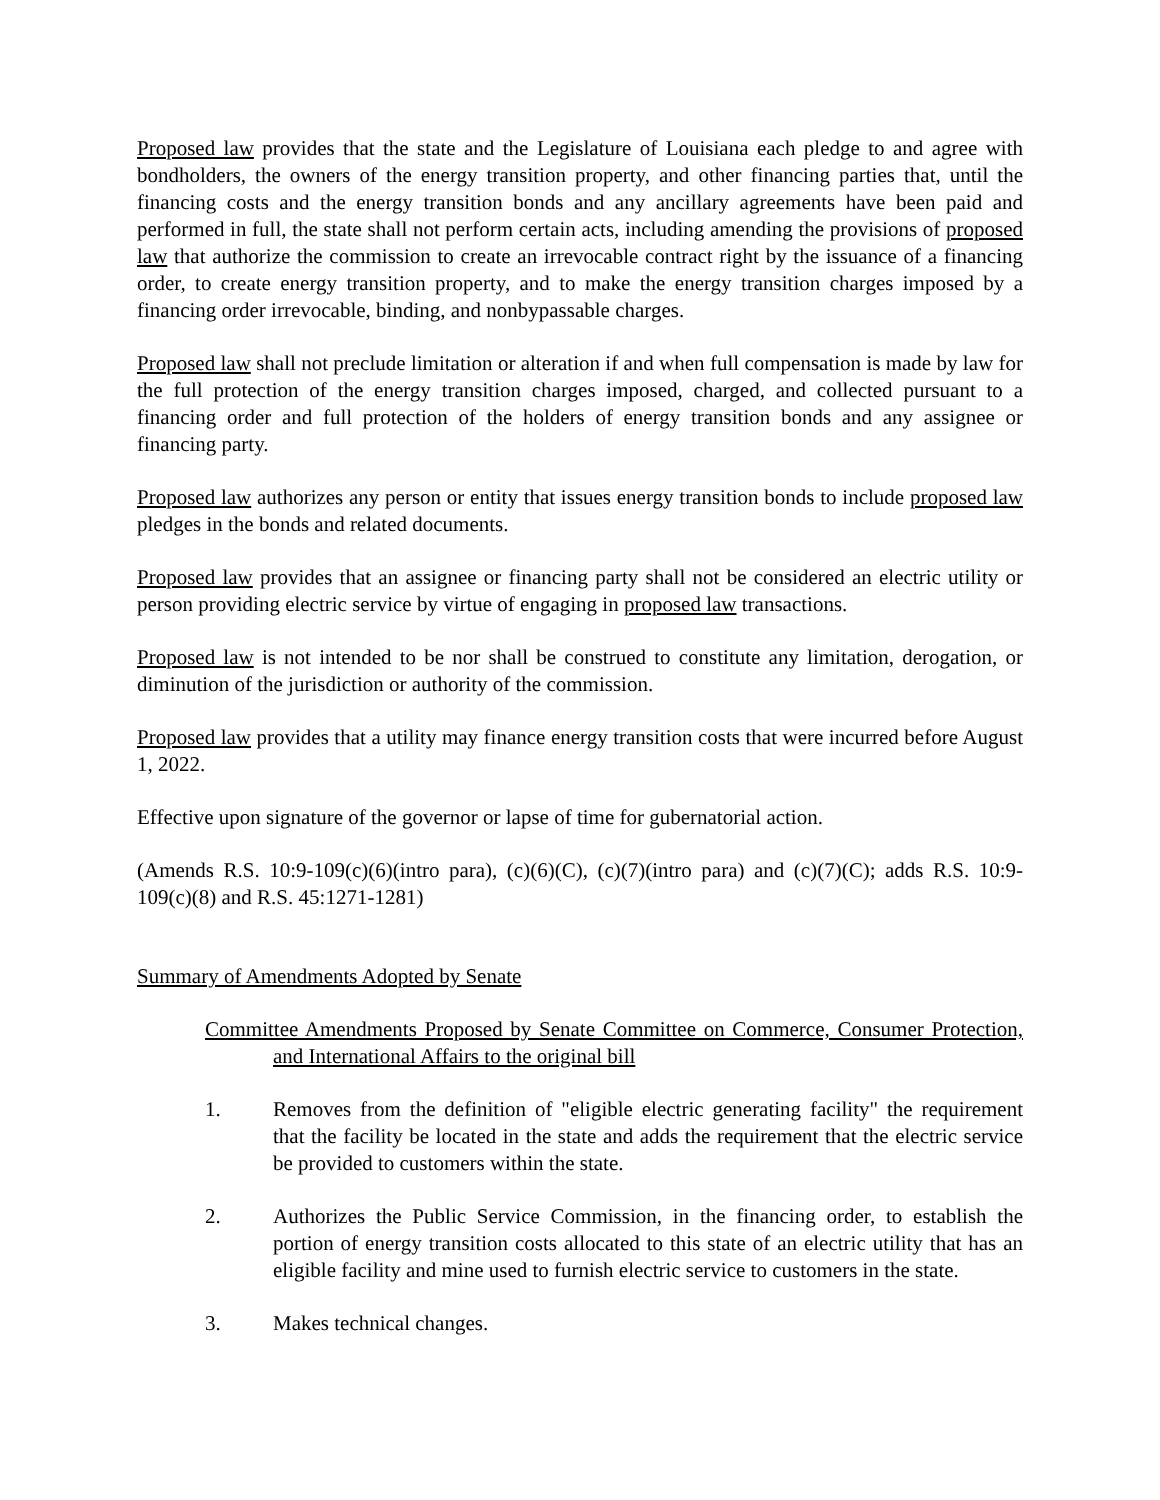Proposed law provides that the state and the Legislature of Louisiana each pledge to and agree with bondholders, the owners of the energy transition property, and other financing parties that, until the financing costs and the energy transition bonds and any ancillary agreements have been paid and performed in full, the state shall not perform certain acts, including amending the provisions of proposed law that authorize the commission to create an irrevocable contract right by the issuance of a financing order, to create energy transition property, and to make the energy transition charges imposed by a financing order irrevocable, binding, and nonbypassable charges.
Proposed law shall not preclude limitation or alteration if and when full compensation is made by law for the full protection of the energy transition charges imposed, charged, and collected pursuant to a financing order and full protection of the holders of energy transition bonds and any assignee or financing party.
Proposed law authorizes any person or entity that issues energy transition bonds to include proposed law pledges in the bonds and related documents.
Proposed law provides that an assignee or financing party shall not be considered an electric utility or person providing electric service by virtue of engaging in proposed law transactions.
Proposed law is not intended to be nor shall be construed to constitute any limitation, derogation, or diminution of the jurisdiction or authority of the commission.
Proposed law provides that a utility may finance energy transition costs that were incurred before August 1, 2022.
Effective upon signature of the governor or lapse of time for gubernatorial action.
(Amends R.S. 10:9-109(c)(6)(intro para), (c)(6)(C), (c)(7)(intro para) and (c)(7)(C); adds R.S. 10:9-109(c)(8) and R.S. 45:1271-1281)
Summary of Amendments Adopted by Senate
Committee Amendments Proposed by Senate Committee on Commerce, Consumer Protection, and International Affairs to the original bill
1. Removes from the definition of "eligible electric generating facility" the requirement that the facility be located in the state and adds the requirement that the electric service be provided to customers within the state.
2. Authorizes the Public Service Commission, in the financing order, to establish the portion of energy transition costs allocated to this state of an electric utility that has an eligible facility and mine used to furnish electric service to customers in the state.
3. Makes technical changes.